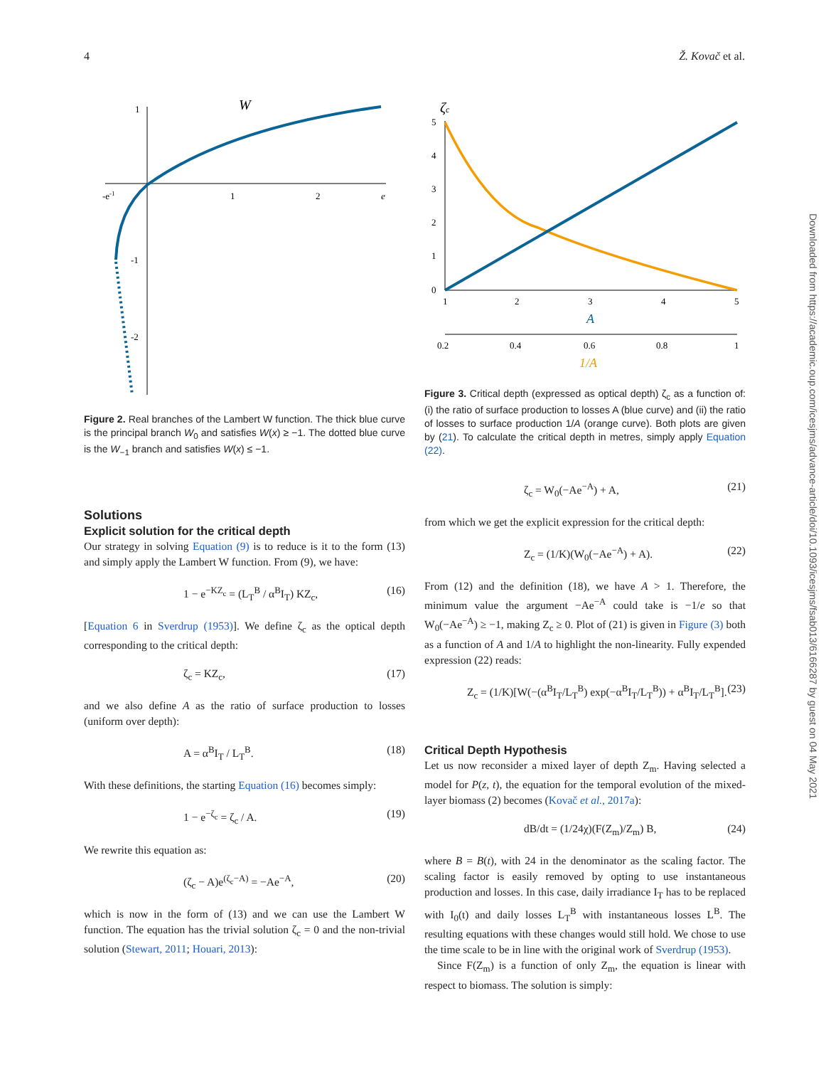4 Ž. Kovač et al.
W
1
-e-1
1
2
e
-1
-2
Figure 2. Real branches of the Lambert W function. The thick blue curve is the principal branch W<sub>0</sub> and satisfies W(x) ≥ −1. The dotted blue curve is the W<sub>−1</sub> branch and satisfies W(x) ≤ −1.
Solutions
Explicit solution for the critical depth
Our strategy in solving Equation (9) is to reduce is it to the form (13) and simply apply the Lambert W function. From (9), we have:
1 − e<sup>−KZ<sub>c</sub></sup> = (L<sub>T</sub><sup>B</sup> / α<sup>B</sup>I<sub>T</sub>) KZ<sub>c</sub>, (16)
[Equation 6 in Sverdrup (1953)]. We define ζ<sub>c</sub> as the optical depth corresponding to the critical depth:
ζ<sub>c</sub> = KZ<sub>c</sub>, (17)
and we also define A as the ratio of surface production to losses (uniform over depth):
A = α<sup>B</sup>I<sub>T</sub> / L<sub>T</sub><sup>B</sup>. (18)
With these definitions, the starting Equation (16) becomes simply:
1 − e<sup>−ζ<sub>c</sub></sup> = ζ<sub>c</sub> / A. (19)
We rewrite this equation as:
(ζ<sub>c</sub> − A)e<sup>(ζ<sub>c</sub>−A)</sup> = −Ae<sup>−A</sup>, (20)
which is now in the form of (13) and we can use the Lambert W function. The equation has the trivial solution ζ<sub>c</sub> = 0 and the non-trivial solution (Stewart, 2011; Houari, 2013):
ζc
5
4
3
2
1
0
1
2
3
4
5
0.2
0.4
0.6
0.8
1
A
1/A
Figure 3. Critical depth (expressed as optical depth) ζ<sub>c</sub> as a function of: (i) the ratio of surface production to losses A (blue curve) and (ii) the ratio of losses to surface production 1/A (orange curve). Both plots are given by (21). To calculate the critical depth in metres, simply apply Equation (22).
ζ<sub>c</sub> = W<sub>0</sub>(−Ae<sup>−A</sup>) + A, (21)
from which we get the explicit expression for the critical depth:
Z<sub>c</sub> = (1/K)(W<sub>0</sub>(−Ae<sup>−A</sup>) + A). (22)
From (12) and the definition (18), we have A > 1. Therefore, the minimum value the argument −Ae<sup>−A</sup> could take is −1/e so that W<sub>0</sub>(−Ae<sup>−A</sup>) ≥ −1, making Z<sub>c</sub> ≥ 0. Plot of (21) is given in Figure (3) both as a function of A and 1/A to highlight the non-linearity. Fully expended expression (22) reads:
Z<sub>c</sub> = (1/K)[W(−(α<sup>B</sup>I<sub>T</sub>/L<sub>T</sub><sup>B</sup>) exp(−α<sup>B</sup>I<sub>T</sub>/L<sub>T</sub><sup>B</sup>)) + α<sup>B</sup>I<sub>T</sub>/L<sub>T</sub><sup>B</sup>]. (23)
Critical Depth Hypothesis
Let us now reconsider a mixed layer of depth Z<sub>m</sub>. Having selected a model for P(z, t), the equation for the temporal evolution of the mixed-layer biomass (2) becomes (Kovač et al., 2017a):
dB/dt = (1/24χ)(F(Z<sub>m</sub>)/Z<sub>m</sub>) B, (24)
where B = B(t), with 24 in the denominator as the scaling factor. The scaling factor is easily removed by opting to use instantaneous production and losses. In this case, daily irradiance I<sub>T</sub> has to be replaced with I<sub>0</sub>(t) and daily losses L<sub>T</sub><sup>B</sup> with instantaneous losses L<sup>B</sup>. The resulting equations with these changes would still hold. We chose to use the time scale to be in line with the original work of Sverdrup (1953).
Since F(Z<sub>m</sub>) is a function of only Z<sub>m</sub>, the equation is linear with respect to biomass. The solution is simply:
Downloaded from https://academic.oup.com/icesjms/advance-article/doi/10.1093/icesjms/fsab013/6166287 by guest on 04 May 2021